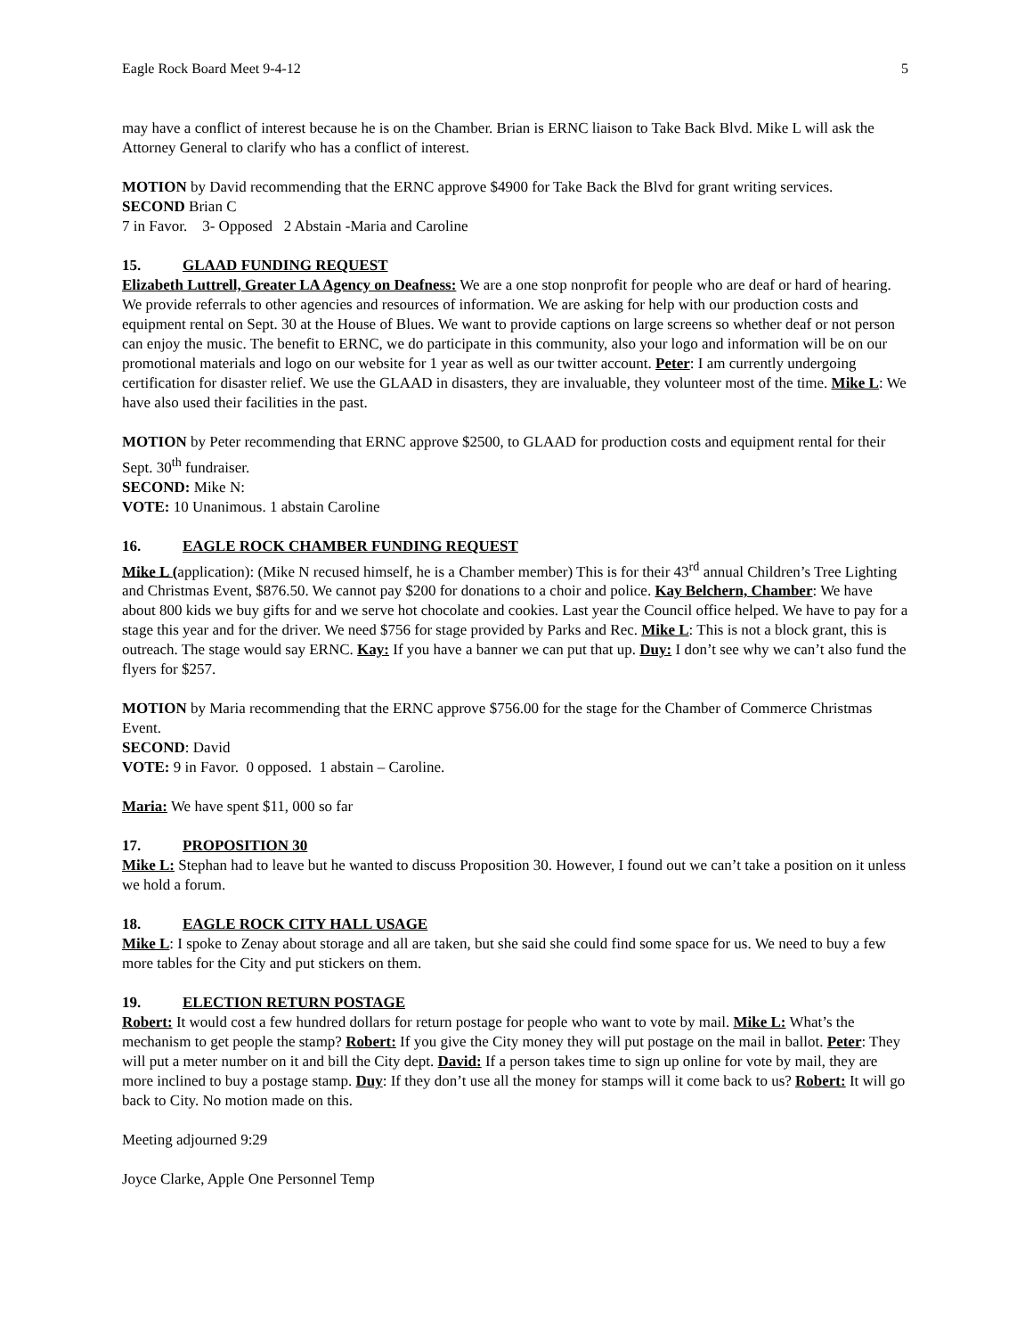Eagle Rock Board Meet 9-4-12 5
may have a conflict of interest because he is on the Chamber. Brian is ERNC liaison to Take Back Blvd. Mike L will ask the Attorney General to clarify who has a conflict of interest.
MOTION by David recommending that the ERNC approve $4900 for Take Back the Blvd for grant writing services.
SECOND Brian C
7 in Favor. 3- Opposed 2 Abstain -Maria and Caroline
15. GLAAD FUNDING REQUEST
Elizabeth Luttrell, Greater LA Agency on Deafness: We are a one stop nonprofit for people who are deaf or hard of hearing. We provide referrals to other agencies and resources of information. We are asking for help with our production costs and equipment rental on Sept. 30 at the House of Blues. We want to provide captions on large screens so whether deaf or not person can enjoy the music. The benefit to ERNC, we do participate in this community, also your logo and information will be on our promotional materials and logo on our website for 1 year as well as our twitter account. Peter: I am currently undergoing certification for disaster relief. We use the GLAAD in disasters, they are invaluable, they volunteer most of the time. Mike L: We have also used their facilities in the past.
MOTION by Peter recommending that ERNC approve $2500, to GLAAD for production costs and equipment rental for their Sept. 30<sup>th</sup> fundraiser.
SECOND: Mike N:
VOTE: 10 Unanimous. 1 abstain Caroline
16. EAGLE ROCK CHAMBER FUNDING REQUEST
Mike L (application): (Mike N recused himself, he is a Chamber member) This is for their 43<sup>rd</sup> annual Children’s Tree Lighting and Christmas Event, $876.50. We cannot pay $200 for donations to a choir and police. Kay Belchern, Chamber: We have about 800 kids we buy gifts for and we serve hot chocolate and cookies. Last year the Council office helped. We have to pay for a stage this year and for the driver. We need $756 for stage provided by Parks and Rec. Mike L: This is not a block grant, this is outreach. The stage would say ERNC. Kay: If you have a banner we can put that up. Duy: I don’t see why we can’t also fund the flyers for $257.
MOTION by Maria recommending that the ERNC approve $756.00 for the stage for the Chamber of Commerce Christmas Event.
SECOND: David
VOTE: 9 in Favor. 0 opposed. 1 abstain – Caroline.
Maria: We have spent $11, 000 so far
17. PROPOSITION 30
Mike L: Stephan had to leave but he wanted to discuss Proposition 30. However, I found out we can’t take a position on it unless we hold a forum.
18. EAGLE ROCK CITY HALL USAGE
Mike L: I spoke to Zenay about storage and all are taken, but she said she could find some space for us. We need to buy a few more tables for the City and put stickers on them.
19. ELECTION RETURN POSTAGE
Robert: It would cost a few hundred dollars for return postage for people who want to vote by mail. Mike L: What’s the mechanism to get people the stamp? Robert: If you give the City money they will put postage on the mail in ballot. Peter: They will put a meter number on it and bill the City dept. David: If a person takes time to sign up online for vote by mail, they are more inclined to buy a postage stamp. Duy: If they don’t use all the money for stamps will it come back to us? Robert: It will go back to City. No motion made on this.
Meeting adjourned 9:29
Joyce Clarke, Apple One Personnel Temp